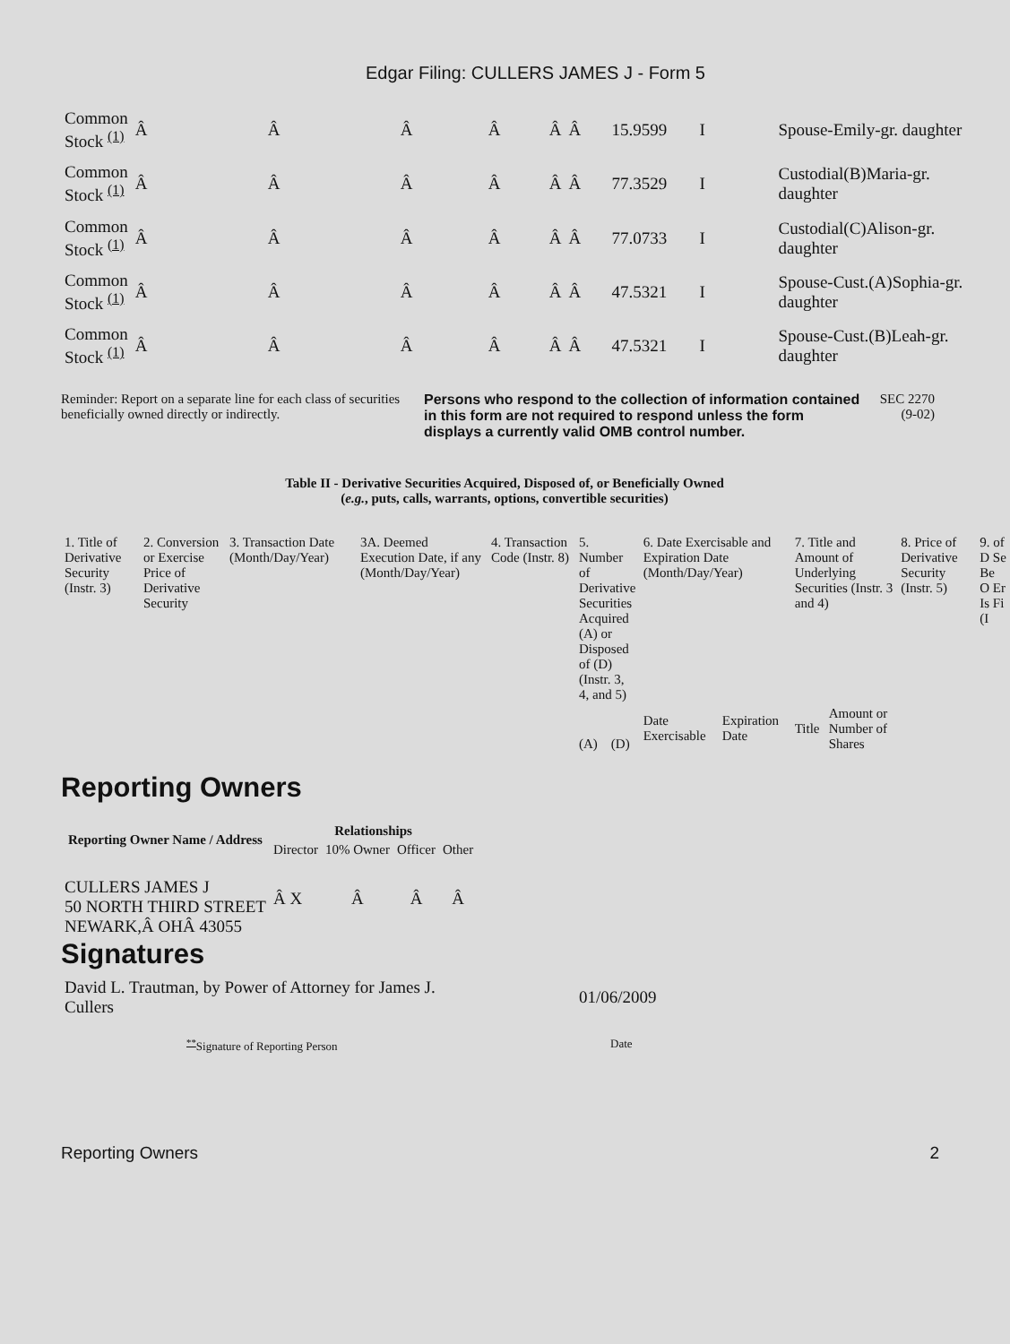Edgar Filing: CULLERS JAMES J - Form 5
| Common Stock <sup>(1)</sup> | Â | Â | Â | Â | Â | Â | 15.9599 | I | Spouse-Emily-gr. daughter |
| Common Stock <sup>(1)</sup> | Â | Â | Â | Â | Â | Â | 77.3529 | I | Custodial(B)Maria-gr. daughter |
| Common Stock <sup>(1)</sup> | Â | Â | Â | Â | Â | Â | 77.0733 | I | Custodial(C)Alison-gr. daughter |
| Common Stock <sup>(1)</sup> | Â | Â | Â | Â | Â | Â | 47.5321 | I | Spouse-Cust.(A)Sophia-gr. daughter |
| Common Stock <sup>(1)</sup> | Â | Â | Â | Â | Â | Â | 47.5321 | I | Spouse-Cust.(B)Leah-gr. daughter |
Reminder: Report on a separate line for each class of securities beneficially owned directly or indirectly.
Persons who respond to the collection of information contained in this form are not required to respond unless the form displays a currently valid OMB control number.
SEC 2270
(9-02)
Table II - Derivative Securities Acquired, Disposed of, or Beneficially Owned
(e.g., puts, calls, warrants, options, convertible securities)
| 1. Title of Derivative Security (Instr. 3) | 2. Conversion or Exercise Price of Derivative Security | 3. Transaction Date (Month/Day/Year) | 3A. Deemed Execution Date, if any (Month/Day/Year) | 4. Transaction Code (Instr. 8) | 5. Number of Derivative Securities Acquired (A) or Disposed of (D) (Instr. 3, 4, and 5) | | 6. Date Exercisable and Expiration Date (Month/Day/Year) | | 7. Title and Amount of Underlying Securities (Instr. 3 and 4) | | 8. Price of Derivative Security (Instr. 5) | 9. of D Se Be O Er Is Fi (I |
| | | | | | (A) | (D) | Date Exercisable | Expiration Date | Title | Amount or Number of Shares | | |
Reporting Owners
| Reporting Owner Name / Address | Relationships | | | |
| --- | --- | --- | --- | --- |
| | Director | 10% Owner | Officer | Other |
| CULLERS JAMES J 50 NORTH THIRD STREET NEWARK,Â OHÂ 43055 | Â X | Â | Â | Â |
Signatures
| David L. Trautman, by Power of Attorney for James J. Cullers | 01/06/2009 |
| <sup>**</sup> Signature of Reporting Person | Date |
Reporting Owners 2